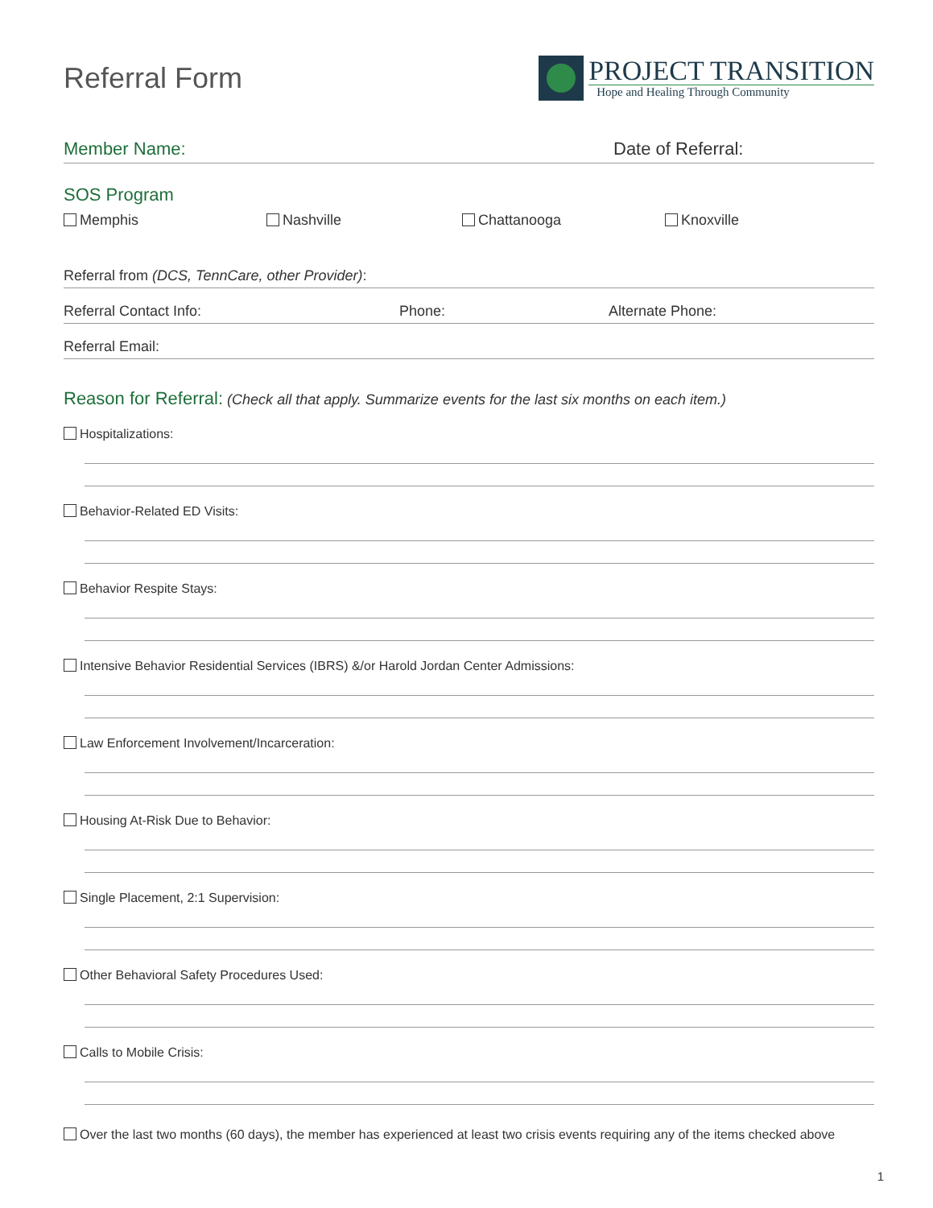Referral Form
PROJECT TRANSITION
Hope and Healing Through Community
Member Name: Date of Referral:
SOS Program
Memphis Nashville Chattanooga Knoxville
Referral from (DCS, TennCare, other Provider):
Referral Contact Info: Phone: Alternate Phone:
Referral Email:
Reason for Referral: (Check all that apply. Summarize events for the last six months on each item.)
Hospitalizations:
Behavior-Related ED Visits:
Behavior Respite Stays:
Intensive Behavior Residential Services (IBRS) &/or Harold Jordan Center Admissions:
Law Enforcement Involvement/Incarceration:
Housing At-Risk Due to Behavior:
Single Placement, 2:1 Supervision:
Other Behavioral Safety Procedures Used:
Calls to Mobile Crisis:
Over the last two months (60 days), the member has experienced at least two crisis events requiring any of the items checked above
1